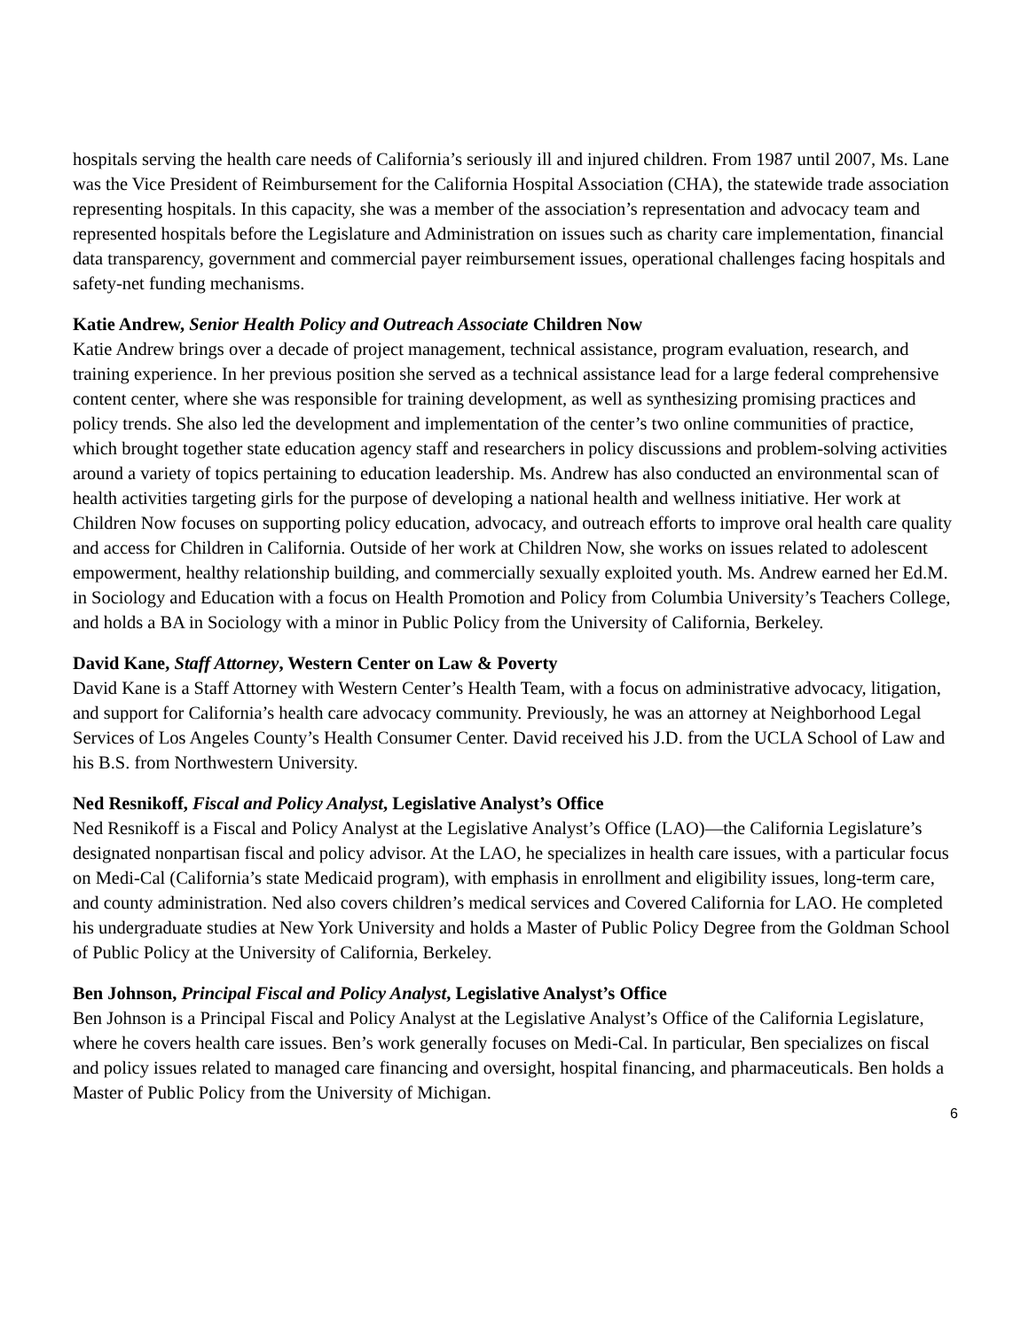hospitals serving the health care needs of California’s seriously ill and injured children. From 1987 until 2007, Ms. Lane was the Vice President of Reimbursement for the California Hospital Association (CHA), the statewide trade association representing hospitals. In this capacity, she was a member of the association’s representation and advocacy team and represented hospitals before the Legislature and Administration on issues such as charity care implementation, financial data transparency, government and commercial payer reimbursement issues, operational challenges facing hospitals and safety-net funding mechanisms.
Katie Andrew, Senior Health Policy and Outreach Associate Children Now
Katie Andrew brings over a decade of project management, technical assistance, program evaluation, research, and training experience. In her previous position she served as a technical assistance lead for a large federal comprehensive content center, where she was responsible for training development, as well as synthesizing promising practices and policy trends. She also led the development and implementation of the center’s two online communities of practice, which brought together state education agency staff and researchers in policy discussions and problem-solving activities around a variety of topics pertaining to education leadership. Ms. Andrew has also conducted an environmental scan of health activities targeting girls for the purpose of developing a national health and wellness initiative. Her work at Children Now focuses on supporting policy education, advocacy, and outreach efforts to improve oral health care quality and access for Children in California. Outside of her work at Children Now, she works on issues related to adolescent empowerment, healthy relationship building, and commercially sexually exploited youth. Ms. Andrew earned her Ed.M. in Sociology and Education with a focus on Health Promotion and Policy from Columbia University’s Teachers College, and holds a BA in Sociology with a minor in Public Policy from the University of California, Berkeley.
David Kane, Staff Attorney, Western Center on Law & Poverty
David Kane is a Staff Attorney with Western Center’s Health Team, with a focus on administrative advocacy, litigation, and support for California’s health care advocacy community. Previously, he was an attorney at Neighborhood Legal Services of Los Angeles County’s Health Consumer Center. David received his J.D. from the UCLA School of Law and his B.S. from Northwestern University.
Ned Resnikoff, Fiscal and Policy Analyst, Legislative Analyst’s Office
Ned Resnikoff is a Fiscal and Policy Analyst at the Legislative Analyst’s Office (LAO)—the California Legislature’s designated nonpartisan fiscal and policy advisor. At the LAO, he specializes in health care issues, with a particular focus on Medi-Cal (California’s state Medicaid program), with emphasis in enrollment and eligibility issues, long-term care, and county administration. Ned also covers children’s medical services and Covered California for LAO. He completed his undergraduate studies at New York University and holds a Master of Public Policy Degree from the Goldman School of Public Policy at the University of California, Berkeley.
Ben Johnson, Principal Fiscal and Policy Analyst, Legislative Analyst’s Office
Ben Johnson is a Principal Fiscal and Policy Analyst at the Legislative Analyst’s Office of the California Legislature, where he covers health care issues. Ben’s work generally focuses on Medi-Cal. In particular, Ben specializes on fiscal and policy issues related to managed care financing and oversight, hospital financing, and pharmaceuticals. Ben holds a Master of Public Policy from the University of Michigan.
6